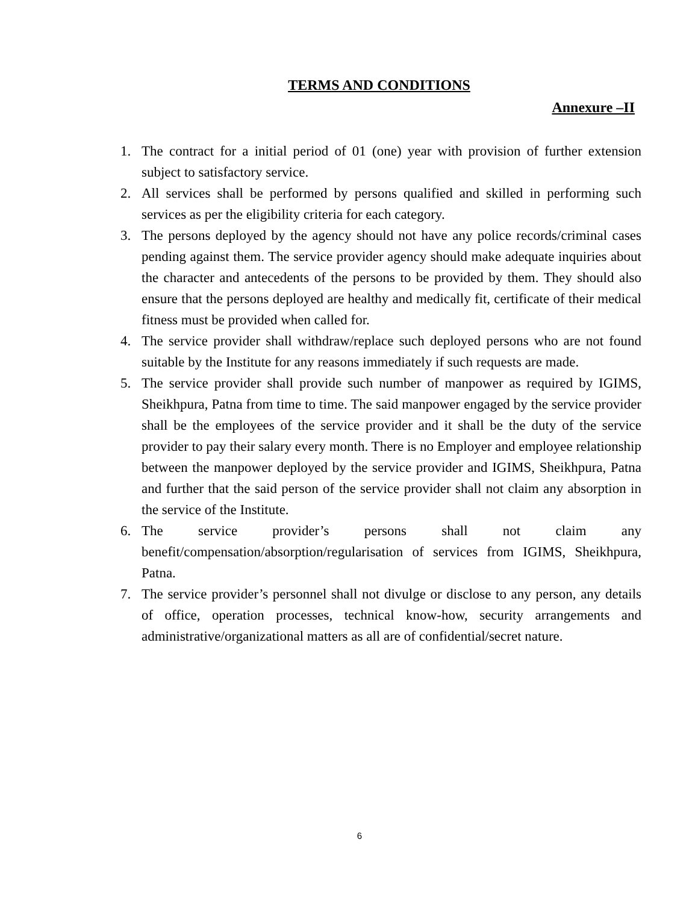TERMS AND CONDITIONS
Annexure –II
1. The contract for a initial period of 01 (one) year with provision of further extension subject to satisfactory service.
2. All services shall be performed by persons qualified and skilled in performing such services as per the eligibility criteria for each category.
3. The persons deployed by the agency should not have any police records/criminal cases pending against them. The service provider agency should make adequate inquiries about the character and antecedents of the persons to be provided by them. They should also ensure that the persons deployed are healthy and medically fit, certificate of their medical fitness must be provided when called for.
4. The service provider shall withdraw/replace such deployed persons who are not found suitable by the Institute for any reasons immediately if such requests are made.
5. The service provider shall provide such number of manpower as required by IGIMS, Sheikhpura, Patna from time to time. The said manpower engaged by the service provider shall be the employees of the service provider and it shall be the duty of the service provider to pay their salary every month. There is no Employer and employee relationship between the manpower deployed by the service provider and IGIMS, Sheikhpura, Patna and further that the said person of the service provider shall not claim any absorption in the service of the Institute.
6. The service provider’s persons shall not claim any benefit/compensation/absorption/regularisation of services from IGIMS, Sheikhpura, Patna.
7. The service provider’s personnel shall not divulge or disclose to any person, any details of office, operation processes, technical know-how, security arrangements and administrative/organizational matters as all are of confidential/secret nature.
6